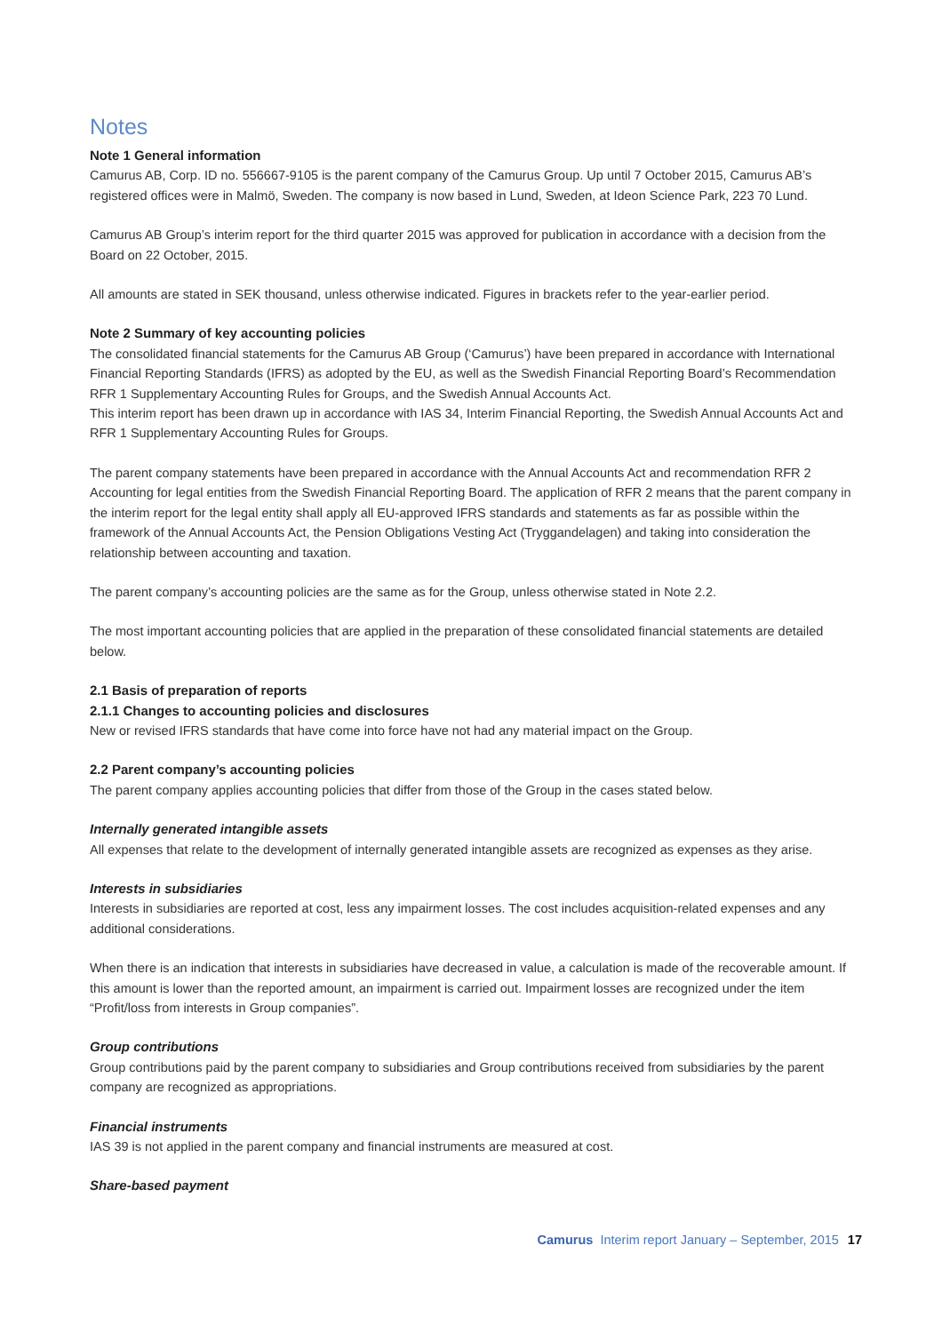Notes
Note 1 General information
Camurus AB, Corp. ID no. 556667-9105 is the parent company of the Camurus Group. Up until 7 October 2015, Camurus AB’s registered offices were in Malmö, Sweden. The company is now based in Lund, Sweden, at Ideon Science Park, 223 70 Lund.
Camurus AB Group’s interim report for the third quarter 2015 was approved for publication in accordance with a decision from the Board on 22 October, 2015.
All amounts are stated in SEK thousand, unless otherwise indicated. Figures in brackets refer to the year-earlier period.
Note 2 Summary of key accounting policies
The consolidated financial statements for the Camurus AB Group (‘Camurus’) have been prepared in accordance with International Financial Reporting Standards (IFRS) as adopted by the EU, as well as the Swedish Financial Reporting Board’s Recommendation RFR 1 Supplementary Accounting Rules for Groups, and the Swedish Annual Accounts Act.
This interim report has been drawn up in accordance with IAS 34, Interim Financial Reporting, the Swedish Annual Accounts Act and RFR 1 Supplementary Accounting Rules for Groups.
The parent company statements have been prepared in accordance with the Annual Accounts Act and recommendation RFR 2 Accounting for legal entities from the Swedish Financial Reporting Board. The application of RFR 2 means that the parent company in the interim report for the legal entity shall apply all EU-approved IFRS standards and statements as far as possible within the framework of the Annual Accounts Act, the Pension Obligations Vesting Act (Tryggandelagen) and taking into consideration the relationship between accounting and taxation.
The parent company’s accounting policies are the same as for the Group, unless otherwise stated in Note 2.2.
The most important accounting policies that are applied in the preparation of these consolidated financial statements are detailed below.
2.1 Basis of preparation of reports
2.1.1 Changes to accounting policies and disclosures
New or revised IFRS standards that have come into force have not had any material impact on the Group.
2.2 Parent company’s accounting policies
The parent company applies accounting policies that differ from those of the Group in the cases stated below.
Internally generated intangible assets
All expenses that relate to the development of internally generated intangible assets are recognized as expenses as they arise.
Interests in subsidiaries
Interests in subsidiaries are reported at cost, less any impairment losses. The cost includes acquisition-related expenses and any additional considerations.
When there is an indication that interests in subsidiaries have decreased in value, a calculation is made of the recoverable amount. If this amount is lower than the reported amount, an impairment is carried out. Impairment losses are recognized under the item “Profit/loss from interests in Group companies”.
Group contributions
Group contributions paid by the parent company to subsidiaries and Group contributions received from subsidiaries by the parent company are recognized as appropriations.
Financial instruments
IAS 39 is not applied in the parent company and financial instruments are measured at cost.
Share-based payment
Camurus Interim report January – September, 2015 17